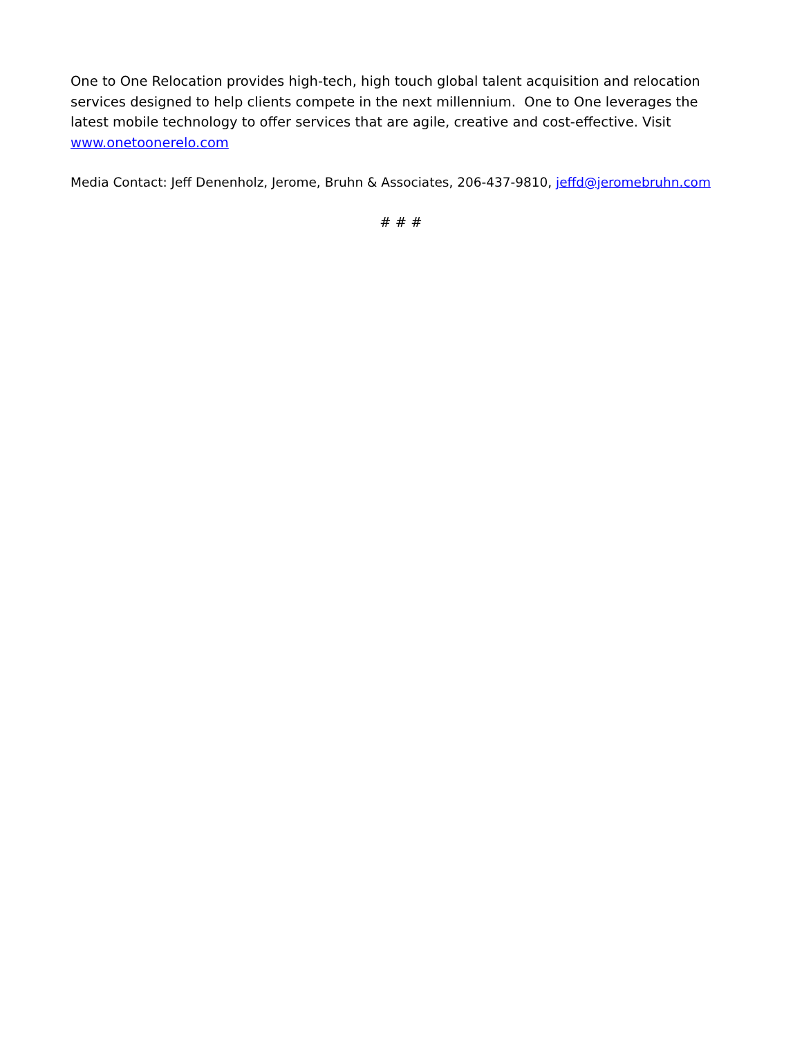One to One Relocation provides high-tech, high touch global talent acquisition and relocation services designed to help clients compete in the next millennium. One to One leverages the latest mobile technology to offer services that are agile, creative and cost-effective. Visit www.onetoonerelo.com
Media Contact: Jeff Denenholz, Jerome, Bruhn & Associates, 206-437-9810, jeffd@jeromebruhn.com
# # #